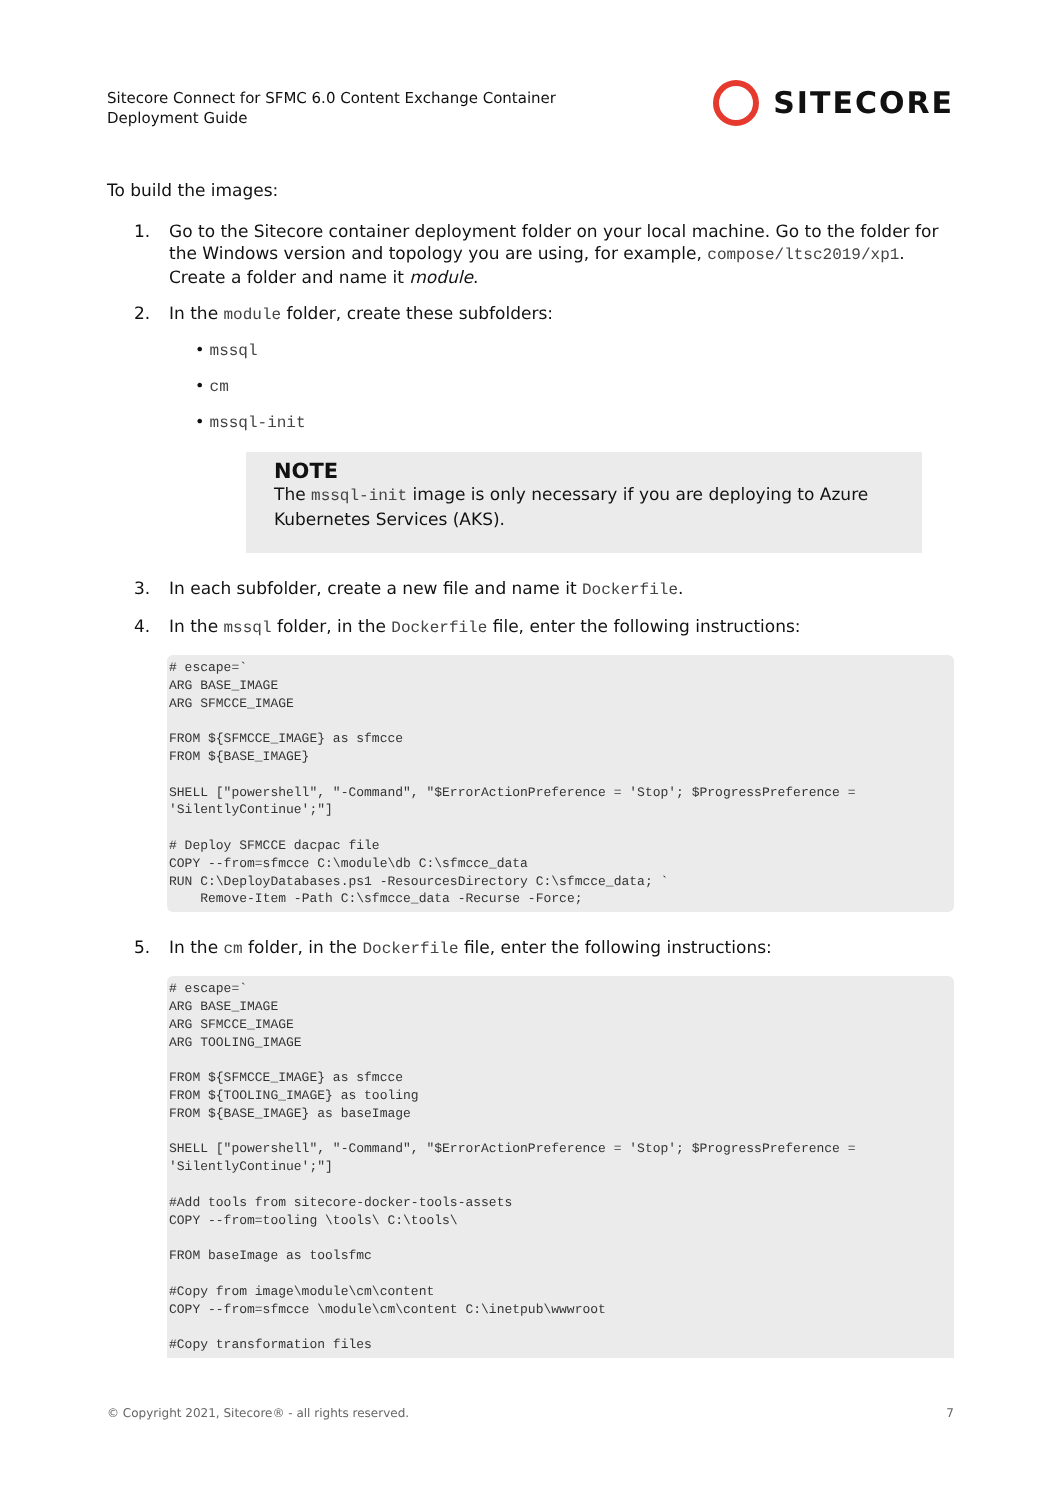Sitecore Connect for SFMC 6.0 Content Exchange Container
Deployment Guide
SITECORE
To build the images:
1. Go to the Sitecore container deployment folder on your local machine. Go to the folder for the Windows version and topology you are using, for example, compose/ltsc2019/xp1. Create a folder and name it module.
2. In the module folder, create these subfolders:
• mssql
• cm
• mssql-init
NOTE
The mssql-init image is only necessary if you are deploying to Azure Kubernetes Services (AKS).
3. In each subfolder, create a new file and name it Dockerfile.
4. In the mssql folder, in the Dockerfile file, enter the following instructions:
# escape=`
ARG BASE_IMAGE
ARG SFMCCE_IMAGE

FROM ${SFMCCE_IMAGE} as sfmcce
FROM ${BASE_IMAGE}

SHELL ["powershell", "-Command", "$ErrorActionPreference = 'Stop'; $ProgressPreference = 'SilentlyContinue';"]

# Deploy SFMCCE dacpac file
COPY --from=sfmcce C:\module\db C:\sfmcce_data
RUN C:\DeployDatabases.ps1 -ResourcesDirectory C:\sfmcce_data; `
    Remove-Item -Path C:\sfmcce_data -Recurse -Force;
5. In the cm folder, in the Dockerfile file, enter the following instructions:
# escape=`
ARG BASE_IMAGE
ARG SFMCCE_IMAGE
ARG TOOLING_IMAGE

FROM ${SFMCCE_IMAGE} as sfmcce
FROM ${TOOLING_IMAGE} as tooling
FROM ${BASE_IMAGE} as baseImage

SHELL ["powershell", "-Command", "$ErrorActionPreference = 'Stop'; $ProgressPreference = 'SilentlyContinue';"]

#Add tools from sitecore-docker-tools-assets
COPY --from=tooling \tools\ C:\tools\

FROM baseImage as toolsfmc

#Copy from image\module\cm\content
COPY --from=sfmcce \module\cm\content C:\inetpub\wwwroot

#Copy transformation files
© Copyright 2021, Sitecore® - all rights reserved. 7